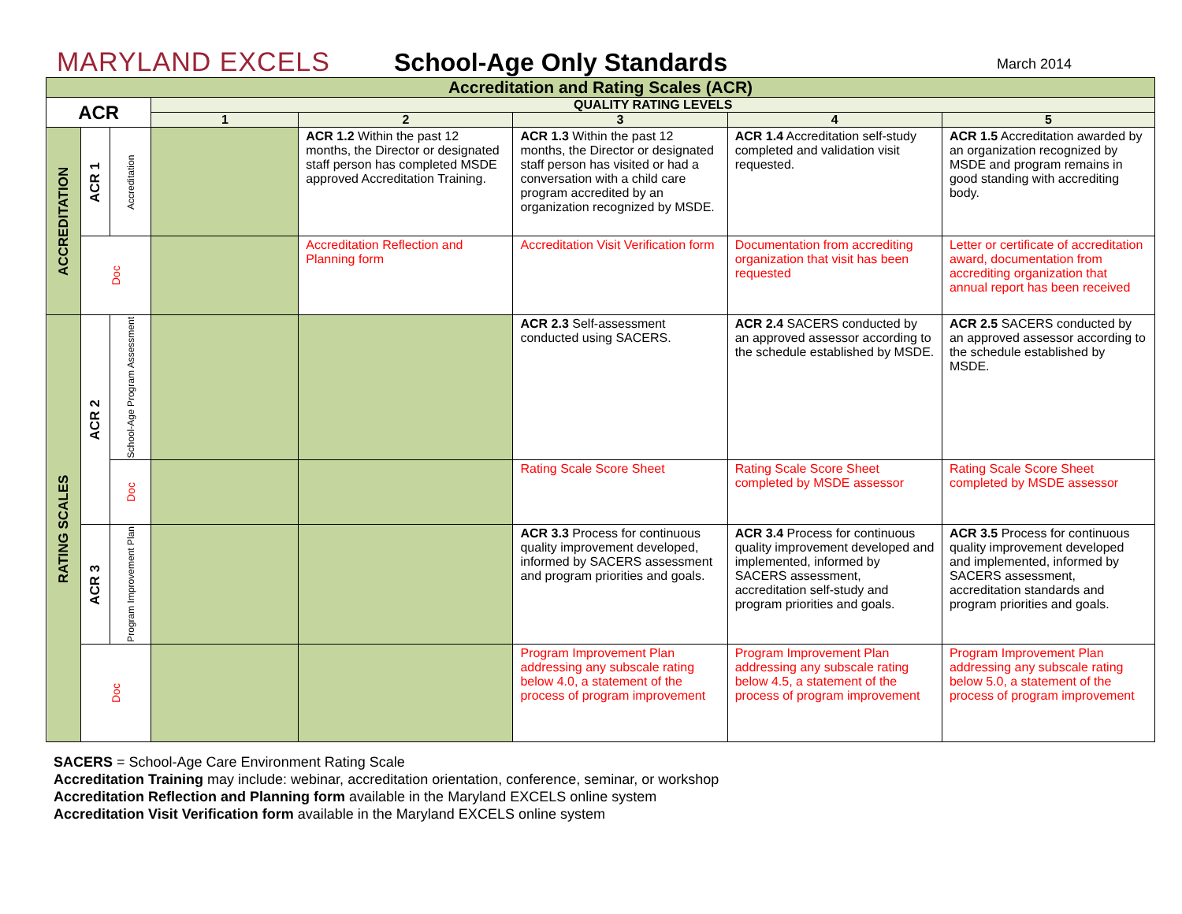MARYLAND EXCELS
School-Age Only Standards
March 2014
| Accreditation and Rating Scales (ACR) | | | | | | | |
| --- | --- | --- | --- | --- | --- | --- | --- |
| ACR | | | QUALITY RATING LEVELS | | | | |
| | | | 1 | 2 | 3 | 4 | 5 |
| ACCREDITATION | ACR 1 | Accreditation | | ACR 1.2 Within the past 12 months, the Director or designated staff person has completed MSDE approved Accreditation Training. | ACR 1.3 Within the past 12 months, the Director or designated staff person has visited or had a conversation with a child care program accredited by an organization recognized by MSDE. | ACR 1.4 Accreditation self-study completed and validation visit requested. | ACR 1.5 Accreditation awarded by an organization recognized by MSDE and program remains in good standing with accrediting body. |
| | Doc | | | Accreditation Reflection and Planning form | Accreditation Visit Verification form | Documentation from accrediting organization that visit has been requested | Letter or certificate of accreditation award, documentation from accrediting organization that annual report has been received |
| RATING SCALES | ACR 2 | School-Age Program Assessment | | | ACR 2.3 Self-assessment conducted using SACERS. | ACR 2.4 SACERS conducted by an approved assessor according to the schedule established by MSDE. | ACR 2.5 SACERS conducted by an approved assessor according to the schedule established by MSDE. |
| | | Doc | | | Rating Scale Score Sheet | Rating Scale Score Sheet completed by MSDE assessor | Rating Scale Score Sheet completed by MSDE assessor |
| | ACR 3 | Program Improvement Plan | | | ACR 3.3 Process for continuous quality improvement developed, informed by SACERS assessment and program priorities and goals. | ACR 3.4 Process for continuous quality improvement developed and implemented, informed by SACERS assessment, accreditation self-study and program priorities and goals. | ACR 3.5 Process for continuous quality improvement developed and implemented, informed by SACERS assessment, accreditation standards and program priorities and goals. |
| | Doc | | | | Program Improvement Plan addressing any subscale rating below 4.0, a statement of the process of program improvement | Program Improvement Plan addressing any subscale rating below 4.5, a statement of the process of program improvement | Program Improvement Plan addressing any subscale rating below 5.0, a statement of the process of program improvement |
SACERS = School-Age Care Environment Rating Scale
Accreditation Training may include: webinar, accreditation orientation, conference, seminar, or workshop
Accreditation Reflection and Planning form available in the Maryland EXCELS online system
Accreditation Visit Verification form available in the Maryland EXCELS online system